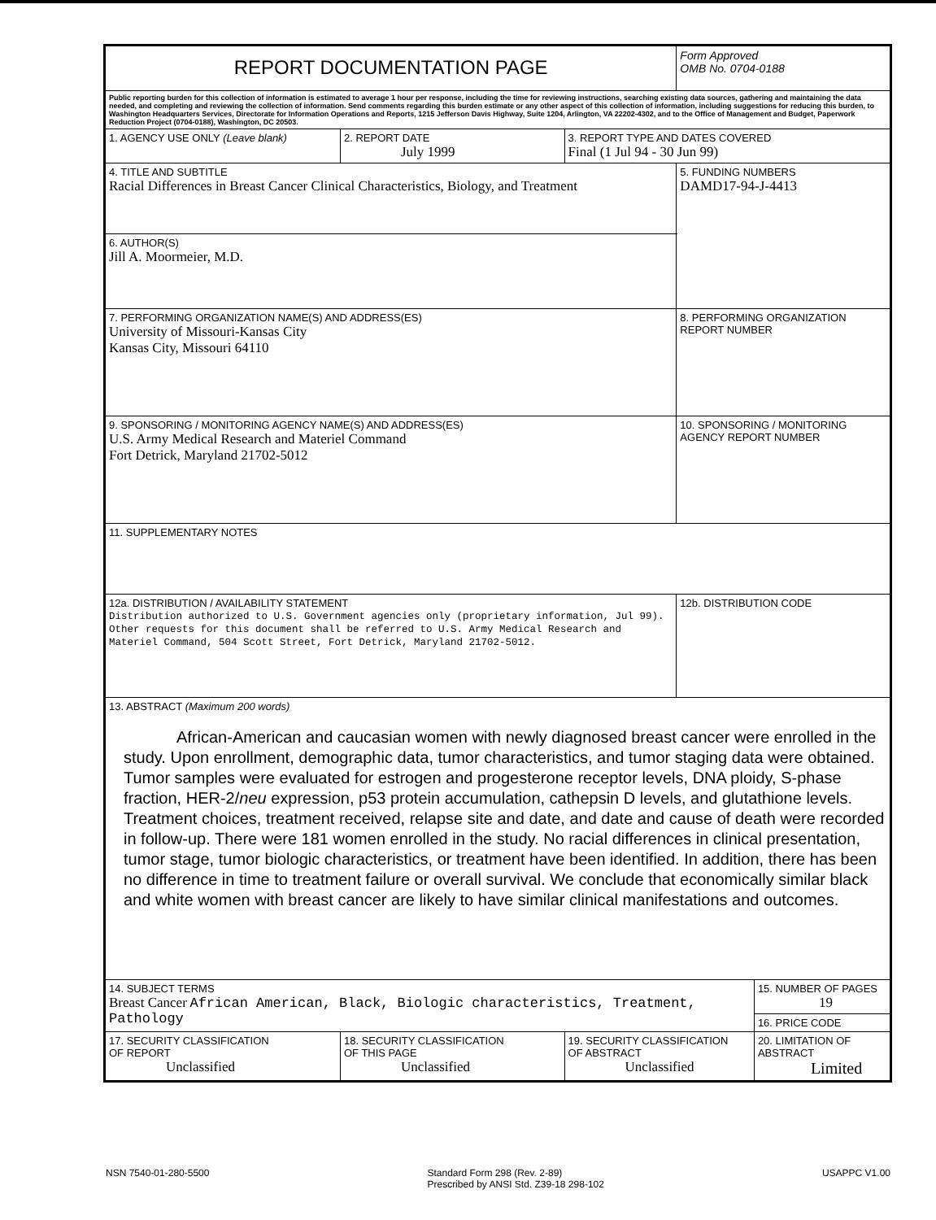| REPORT DOCUMENTATION PAGE | | | Form Approved OMB No. 0704-0188 | |
| Public reporting burden for this collection of information is estimated to average 1 hour per response, including the time for reviewing instructions, searching existing data sources, gathering and maintaining the data needed, and completing and reviewing the collection of information. Send comments regarding this burden estimate or any other aspect of this collection of information, including suggestions for reducing this burden, to Washington Headquarters Services, Directorate for Information Operations and Reports, 1215 Jefferson Davis Highway, Suite 1204, Arlington, VA 22202-4302, and to the Office of Management and Budget, Paperwork Reduction Project (0704-0188), Washington, DC 20503. | | | | |
| 1. AGENCY USE ONLY (Leave blank) | 2. REPORT DATE July 1999 | 3. REPORT TYPE AND DATES COVERED Final (1 Jul 94 - 30 Jun 99) | | |
| 4. TITLE AND SUBTITLE Racial Differences in Breast Cancer Clinical Characteristics, Biology, and Treatment | | | 5. FUNDING NUMBERS DAMD17-94-J-4413 | |
| 6. AUTHOR(S) Jill A. Moormeier, M.D. | | | | |
| 7. PERFORMING ORGANIZATION NAME(S) AND ADDRESS(ES) University of Missouri-Kansas City Kansas City, Missouri 64110 | | | 8. PERFORMING ORGANIZATION REPORT NUMBER | |
| 9. SPONSORING / MONITORING AGENCY NAME(S) AND ADDRESS(ES) U.S. Army Medical Research and Materiel Command Fort Detrick, Maryland 21702-5012 | | | 10. SPONSORING / MONITORING AGENCY REPORT NUMBER | |
| 11. SUPPLEMENTARY NOTES | | | | |
| 12a. DISTRIBUTION / AVAILABILITY STATEMENT Distribution authorized to U.S. Government agencies only (proprietary information, Jul 99). Other requests for this document shall be referred to U.S. Army Medical Research and Materiel Command, 504 Scott Street, Fort Detrick, Maryland 21702-5012. | | | 12b. DISTRIBUTION CODE | |
| 13. ABSTRACT (Maximum 200 words) African-American and caucasian women with newly diagnosed breast cancer were enrolled in the study. Upon enrollment, demographic data, tumor characteristics, and tumor staging data were obtained. Tumor samples were evaluated for estrogen and progesterone receptor levels, DNA ploidy, S-phase fraction, HER-2/ neu expression, p53 protein accumulation, cathepsin D levels, and glutathione levels. Treatment choices, treatment received, relapse site and date, and date and cause of death were recorded in follow-up. There were 181 women enrolled in the study. No racial differences in clinical presentation, tumor stage, tumor biologic characteristics, or treatment have been identified. In addition, there has been no difference in time to treatment failure or overall survival. We conclude that economically similar black and white women with breast cancer are likely to have similar clinical manifestations and outcomes. | | | | |
| 14. SUBJECT TERMS Breast Cancer African American, Black, Biologic characteristics, Treatment, Pathology | | | | 15. NUMBER OF PAGES 19 |
| | | | | 16. PRICE CODE |
| 17. SECURITY CLASSIFICATION OF REPORT Unclassified | 18. SECURITY CLASSIFICATION OF THIS PAGE Unclassified | 19. SECURITY CLASSIFICATION OF ABSTRACT Unclassified | | 20. LIMITATION OF ABSTRACT Limited |
NSN 7540-01-280-5500 Standard Form 298 (Rev. 2-89)
Prescribed by ANSI Std. Z39-18 298-102 USAPPC V1.00